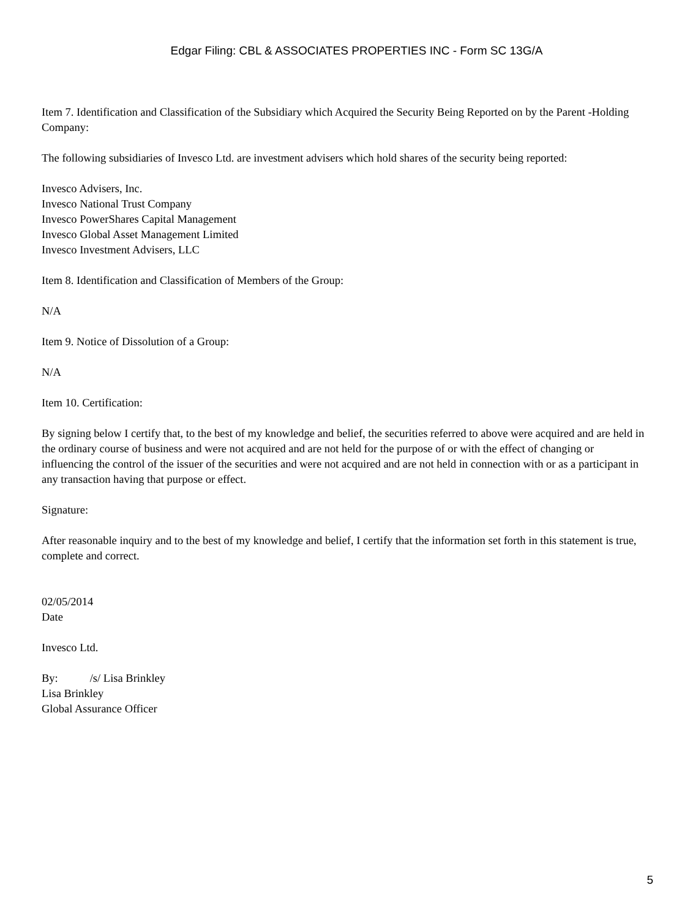Edgar Filing: CBL & ASSOCIATES PROPERTIES INC - Form SC 13G/A
Item 7. Identification and Classification of the Subsidiary which Acquired the Security Being Reported on by the Parent -Holding Company:
The following subsidiaries of Invesco Ltd. are investment advisers which hold shares of the security being reported:
Invesco Advisers, Inc.
Invesco National Trust Company
Invesco PowerShares Capital Management
Invesco Global Asset Management Limited
Invesco Investment Advisers, LLC
Item 8. Identification and Classification of Members of the Group:
N/A
Item 9. Notice of Dissolution of a Group:
N/A
Item 10. Certification:
By signing below I certify that, to the best of my knowledge and belief, the securities referred to above were acquired and are held in the ordinary course of business and were not acquired and are not held for the purpose of or with the effect of changing or influencing the control of the issuer of the securities and were not acquired and are not held in connection with or as a participant in any transaction having that purpose or effect.
Signature:
After reasonable inquiry and to the best of my knowledge and belief, I certify that the information set forth in this statement is true, complete and correct.
02/05/2014
Date
Invesco Ltd.
By: /s/ Lisa Brinkley
Lisa Brinkley
Global Assurance Officer
5